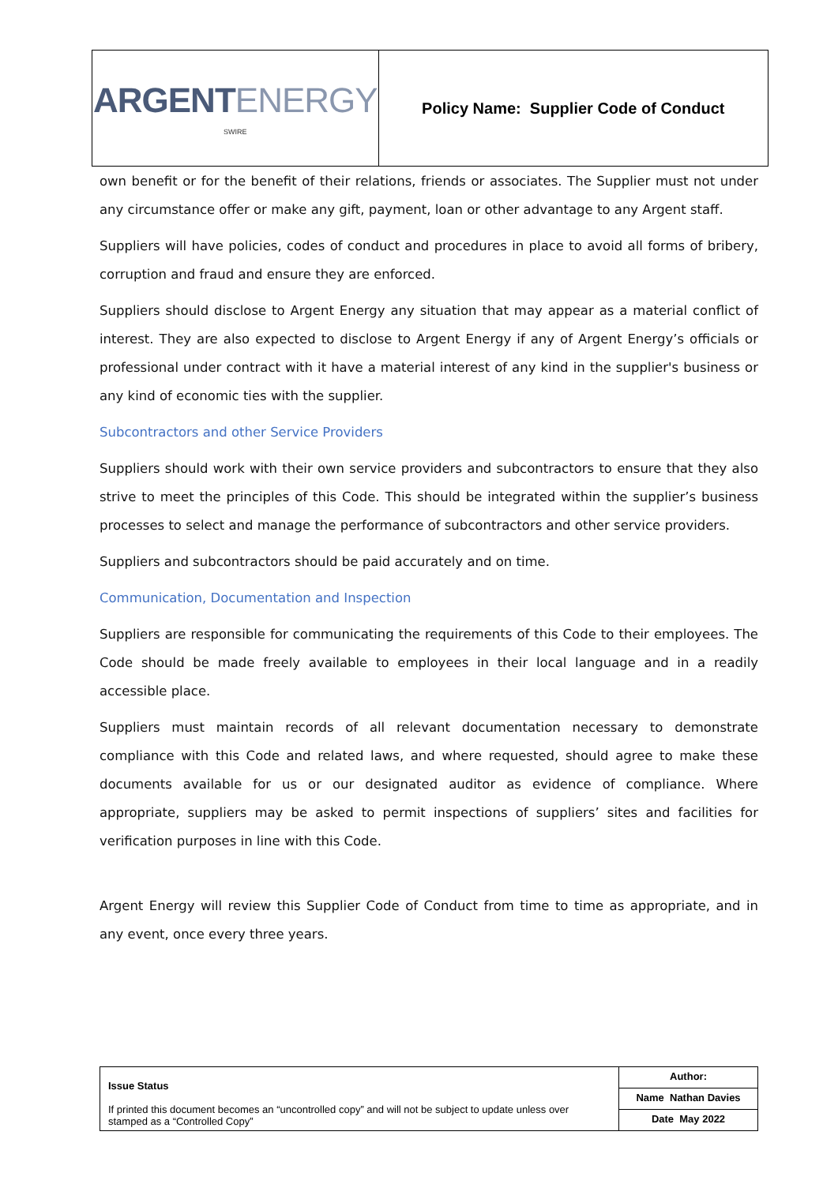| ARGENT ENERGY SWIRE | Policy Name: Supplier Code of Conduct |
own benefit or for the benefit of their relations, friends or associates. The Supplier must not under any circumstance offer or make any gift, payment, loan or other advantage to any Argent staff.
Suppliers will have policies, codes of conduct and procedures in place to avoid all forms of bribery, corruption and fraud and ensure they are enforced.
Suppliers should disclose to Argent Energy any situation that may appear as a material conflict of interest. They are also expected to disclose to Argent Energy if any of Argent Energy’s officials or professional under contract with it have a material interest of any kind in the supplier's business or any kind of economic ties with the supplier.
Subcontractors and other Service Providers
Suppliers should work with their own service providers and subcontractors to ensure that they also strive to meet the principles of this Code. This should be integrated within the supplier’s business processes to select and manage the performance of subcontractors and other service providers.
Suppliers and subcontractors should be paid accurately and on time.
Communication, Documentation and Inspection
Suppliers are responsible for communicating the requirements of this Code to their employees. The Code should be made freely available to employees in their local language and in a readily accessible place.
Suppliers must maintain records of all relevant documentation necessary to demonstrate compliance with this Code and related laws, and where requested, should agree to make these documents available for us or our designated auditor as evidence of compliance. Where appropriate, suppliers may be asked to permit inspections of suppliers’ sites and facilities for verification purposes in line with this Code.
Argent Energy will review this Supplier Code of Conduct from time to time as appropriate, and in any event, once every three years.
| Issue Status If printed this document becomes an “uncontrolled copy” and will not be subject to update unless over stamped as a “Controlled Copy” | Author: |
| | Name Nathan Davies |
| | Date May 2022 |